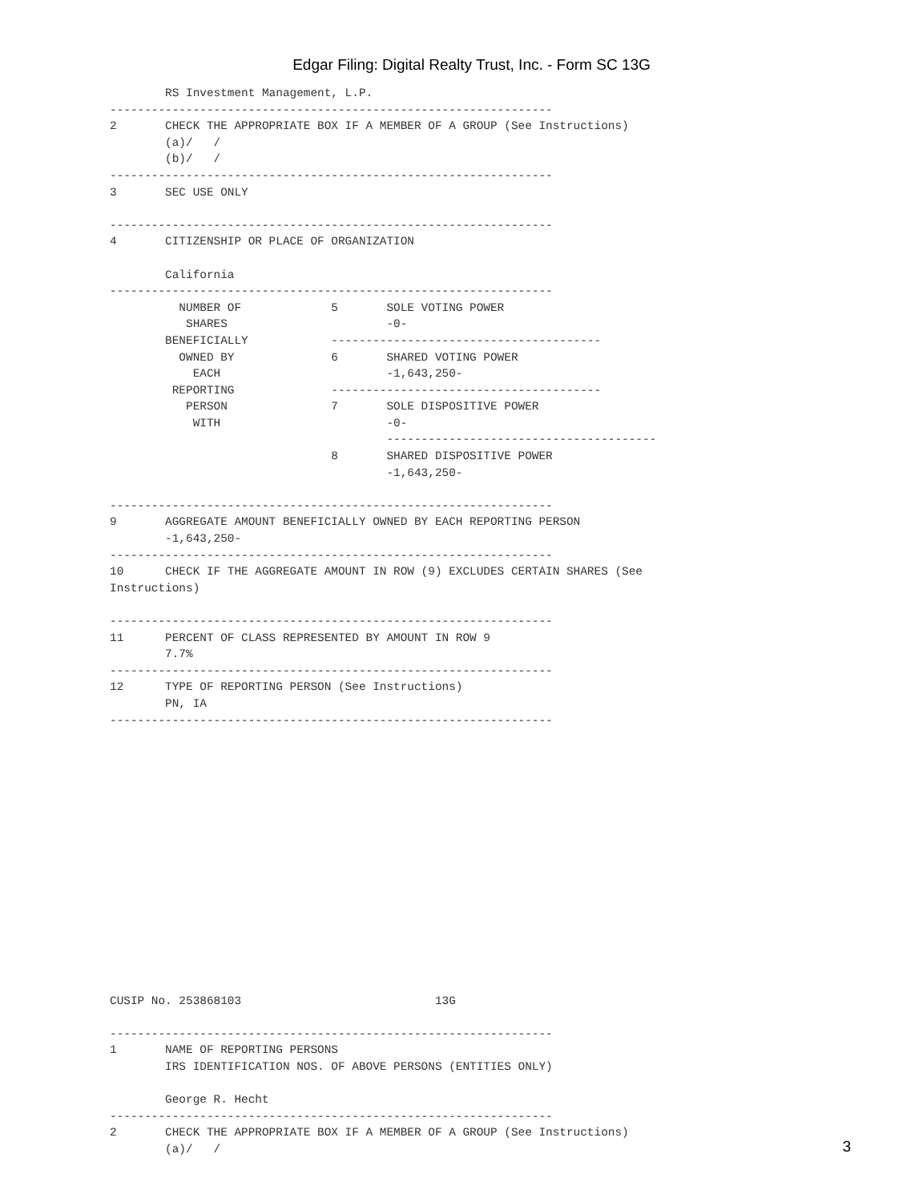Edgar Filing: Digital Realty Trust, Inc. - Form SC 13G
        RS Investment Management, L.P.
----------------------------------------------------------------
2       CHECK THE APPROPRIATE BOX IF A MEMBER OF A GROUP (See Instructions)
        (a)/   /
        (b)/   /
----------------------------------------------------------------
3       SEC USE ONLY

----------------------------------------------------------------
4       CITIZENSHIP OR PLACE OF ORGANIZATION

        California
----------------------------------------------------------------
          NUMBER OF             5       SOLE VOTING POWER
           SHARES                       -0-
        BENEFICIALLY            ---------------------------------------
          OWNED BY              6       SHARED VOTING POWER
            EACH                        -1,643,250-
         REPORTING              ---------------------------------------
           PERSON               7       SOLE DISPOSITIVE POWER
            WITH                        -0-
                                        ---------------------------------------
                                8       SHARED DISPOSITIVE POWER
                                        -1,643,250-

----------------------------------------------------------------
9       AGGREGATE AMOUNT BENEFICIALLY OWNED BY EACH REPORTING PERSON
        -1,643,250-
----------------------------------------------------------------
10      CHECK IF THE AGGREGATE AMOUNT IN ROW (9) EXCLUDES CERTAIN SHARES (See
Instructions)

----------------------------------------------------------------
11      PERCENT OF CLASS REPRESENTED BY AMOUNT IN ROW 9
        7.7%
----------------------------------------------------------------
12      TYPE OF REPORTING PERSON (See Instructions)
        PN, IA
----------------------------------------------------------------
















CUSIP No. 253868103                            13G

----------------------------------------------------------------
1       NAME OF REPORTING PERSONS
        IRS IDENTIFICATION NOS. OF ABOVE PERSONS (ENTITIES ONLY)

        George R. Hecht
----------------------------------------------------------------
2       CHECK THE APPROPRIATE BOX IF A MEMBER OF A GROUP (See Instructions)
        (a)/   /
3